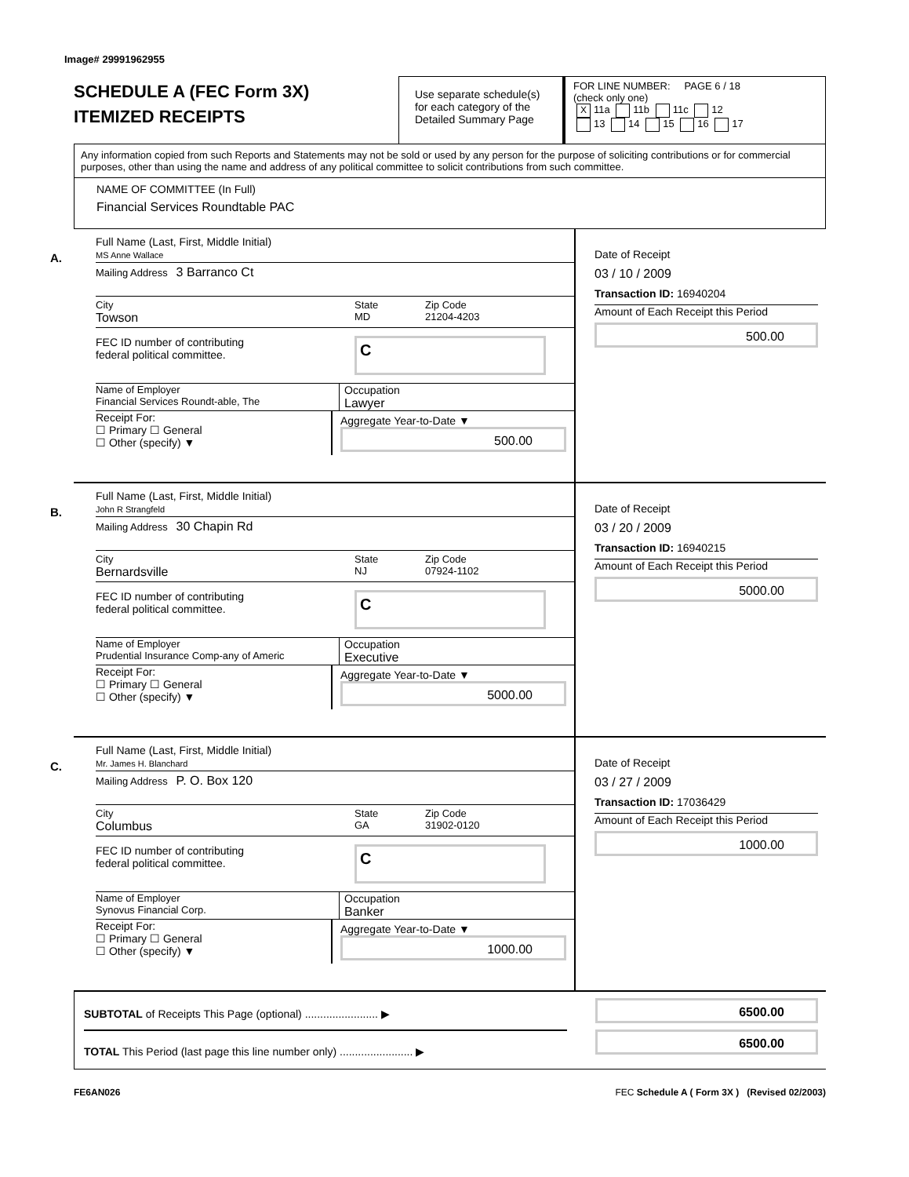Image# 29991962955
SCHEDULE A (FEC Form 3X)
ITEMIZED RECEIPTS
Use separate schedule(s)
for each category of the
Detailed Summary Page
FOR LINE NUMBER: PAGE 6 / 18
(check only one)
X 11a 11b 11c 12
13 14 15 16 17
Any information copied from such Reports and Statements may not be sold or used by any person for the purpose of soliciting contributions or for commercial purposes, other than using the name and address of any political committee to solicit contributions from such committee.
NAME OF COMMITTEE (In Full)
Financial Services Roundtable PAC
A.
Full Name (Last, First, Middle Initial)
MS Anne Wallace
Mailing Address 3 Barranco Ct
City
Towson
State
MD
Zip Code
21204-4203
FEC ID number of contributing
federal political committee.
C
Name of Employer
Financial Services Roundt-able, The
Occupation
Lawyer
Receipt For:
☐ Primary ☐ General
☐ Other (specify) ▼
Aggregate Year-to-Date ▼
500.00
Date of Receipt
03 / 10 / 2009
Transaction ID: 16940204
Amount of Each Receipt this Period
500.00
B.
Full Name (Last, First, Middle Initial)
John R Strangfeld
Mailing Address 30 Chapin Rd
City
Bernardsville
State
NJ
Zip Code
07924-1102
FEC ID number of contributing
federal political committee.
C
Name of Employer
Prudential Insurance Comp-any of Americ
Occupation
Executive
Receipt For:
☐ Primary ☐ General
☐ Other (specify) ▼
Aggregate Year-to-Date ▼
5000.00
Date of Receipt
03 / 20 / 2009
Transaction ID: 16940215
Amount of Each Receipt this Period
5000.00
C.
Full Name (Last, First, Middle Initial)
Mr. James H. Blanchard
Mailing Address P. O. Box 120
City
Columbus
State
GA
Zip Code
31902-0120
FEC ID number of contributing
federal political committee.
C
Name of Employer
Synovus Financial Corp.
Occupation
Banker
Receipt For:
☐ Primary ☐ General
☐ Other (specify) ▼
Aggregate Year-to-Date ▼
1000.00
Date of Receipt
03 / 27 / 2009
Transaction ID: 17036429
Amount of Each Receipt this Period
1000.00
SUBTOTAL of Receipts This Page (optional) ........................ ▶
TOTAL This Period (last page this line number only) ........................ ▶
6500.00
6500.00
FE6AN026 FEC Schedule A ( Form 3X ) (Revised 02/2003)